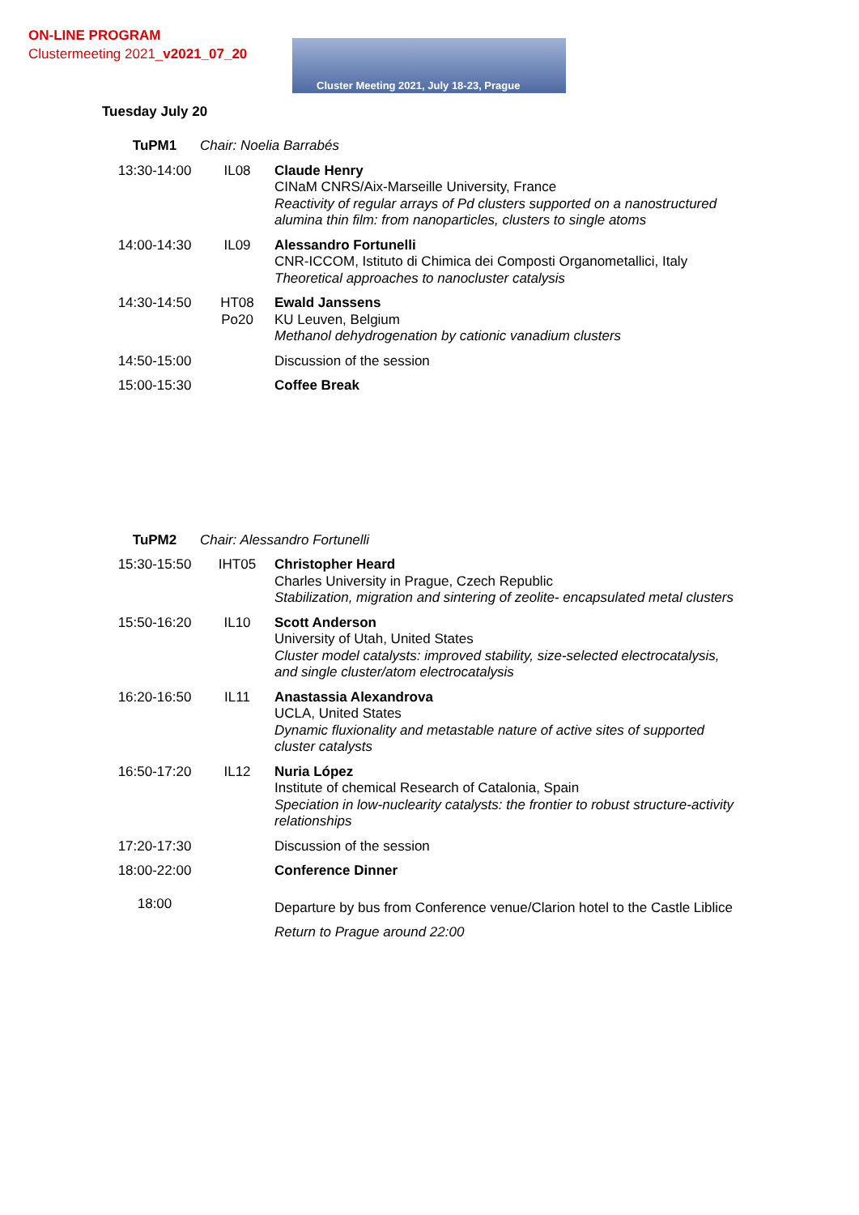ON-LINE PROGRAM
Clustermeeting 2021_v2021_07_20
Cluster Meeting 2021, July 18-23, Prague
Tuesday July 20
| TuPM1 | Chair: Noelia Barrabés | |
| 13:30-14:00 | IL08 | Claude Henry CINaM CNRS/Aix-Marseille University, France Reactivity of regular arrays of Pd clusters supported on a nanostructured alumina thin film: from nanoparticles, clusters to single atoms |
| 14:00-14:30 | IL09 | Alessandro Fortunelli CNR-ICCOM, Istituto di Chimica dei Composti Organometallici, Italy Theoretical approaches to nanocluster catalysis |
| 14:30-14:50 | HT08 Po20 | Ewald Janssens KU Leuven, Belgium Methanol dehydrogenation by cationic vanadium clusters |
| 14:50-15:00 | | Discussion of the session |
| 15:00-15:30 | | Coffee Break |
| TuPM2 | Chair: Alessandro Fortunelli | |
| 15:30-15:50 | IHT05 | Christopher Heard Charles University in Prague, Czech Republic Stabilization, migration and sintering of zeolite- encapsulated metal clusters |
| 15:50-16:20 | IL10 | Scott Anderson University of Utah, United States Cluster model catalysts: improved stability, size-selected electrocatalysis, and single cluster/atom electrocatalysis |
| 16:20-16:50 | IL11 | Anastassia Alexandrova UCLA, United States Dynamic fluxionality and metastable nature of active sites of supported cluster catalysts |
| 16:50-17:20 | IL12 | Nuria López Institute of chemical Research of Catalonia, Spain Speciation in low-nuclearity catalysts: the frontier to robust structure-activity relationships |
| 17:20-17:30 | | Discussion of the session |
| 18:00-22:00 | | Conference Dinner |
| 18:00 | | Departure by bus from Conference venue/Clarion hotel to the Castle Liblice Return to Prague around 22:00 |